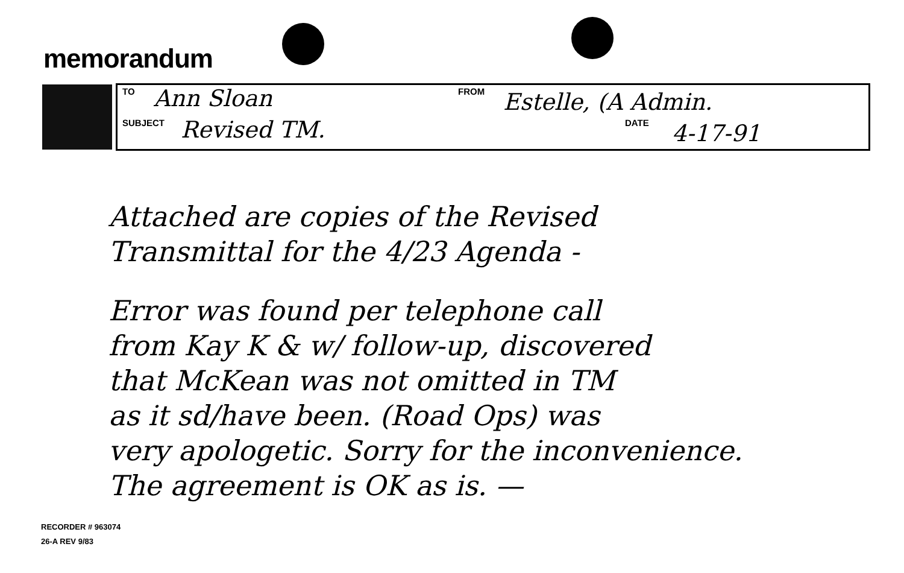memorandum
TO Ann Sloan FROM Estelle, (A Admin.
SUBJECT Revised TM. DATE 4-17-91
Attached are copies of the Revised
Transmittal for the 4/23 Agenda -
Error was found per telephone call
from Kay K & w/ follow-up, discovered
that McKean was not omitted in TM
as it sd/have been. (Road Ops) was
very apologetic. Sorry for the inconvenience.
The agreement is OK as is. —
RECORDER # 963074
26-A REV 9/83